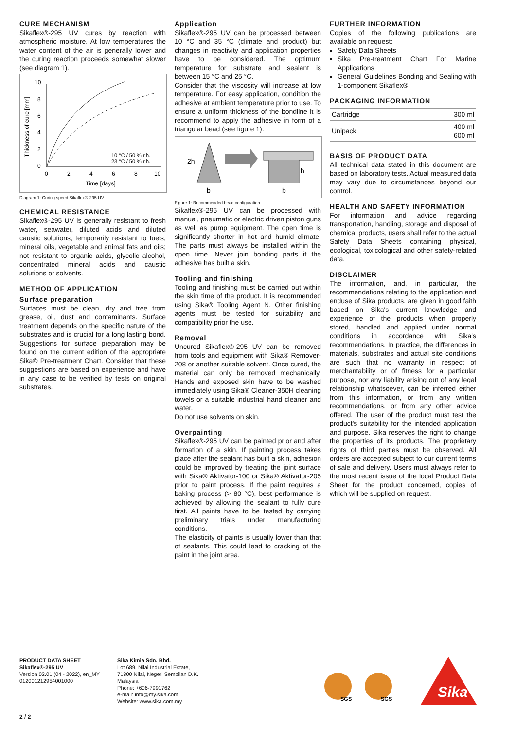CURE MECHANISM
Sikaflex®-295 UV cures by reaction with atmospheric moisture. At low temperatures the water content of the air is generally lower and the curing reaction proceeds somewhat slower (see diagram 1).
10
8
6
4
2
0
0
2
4
6
8
10
Time [days]
Thickness of cure [mm]
10 °C / 50 % r.h.
23 °C / 50 % r.h.
Diagram 1: Curing speed Sikaflex®-295 UV
CHEMICAL RESISTANCE
Sikaflex®-295 UV is generally resistant to fresh water, seawater, diluted acids and diluted caustic solutions; temporarily resistant to fuels, mineral oils, vegetable and animal fats and oils; not resistant to organic acids, glycolic alcohol, concentrated mineral acids and caustic solutions or solvents.
METHOD OF APPLICATION
Surface preparation
Surfaces must be clean, dry and free from grease, oil, dust and contaminants. Surface treatment depends on the specific nature of the substrates and is crucial for a long lasting bond. Suggestions for surface preparation may be found on the current edition of the appropriate Sika® Pre-treatment Chart. Consider that these suggestions are based on experience and have in any case to be verified by tests on original substrates.
Application
Sikaflex®-295 UV can be processed between 10 °C and 35 °C (climate and product) but changes in reactivity and application properties have to be considered. The optimum temperature for substrate and sealant is between 15 °C and 25 °C.
Consider that the viscosity will increase at low temperature. For easy application, condition the adhesive at ambient temperature prior to use. To ensure a uniform thickness of the bondline it is recommend to apply the adhesive in form of a triangular bead (see figure 1).
2h
h
b
b
Figure 1: Recommended bead configuration
Sikaflex®-295 UV can be processed with manual, pneumatic or electric driven piston guns as well as pump equipment. The open time is significantly shorter in hot and humid climate. The parts must always be installed within the open time. Never join bonding parts if the adhesive has built a skin.
Tooling and finishing
Tooling and finishing must be carried out within the skin time of the product. It is recommended using Sika® Tooling Agent N. Other finishing agents must be tested for suitability and compatibility prior the use.
Removal
Uncured Sikaflex®-295 UV can be removed from tools and equipment with Sika® Remover-208 or another suitable solvent. Once cured, the material can only be removed mechanically. Hands and exposed skin have to be washed immediately using Sika® Cleaner-350H cleaning towels or a suitable industrial hand cleaner and water.
Do not use solvents on skin.
Overpainting
Sikaflex®-295 UV can be painted prior and after formation of a skin. If painting process takes place after the sealant has built a skin, adhesion could be improved by treating the joint surface with Sika® Aktivator-100 or Sika® Aktivator-205 prior to paint process. If the paint requires a baking process (> 80 °C), best performance is achieved by allowing the sealant to fully cure first. All paints have to be tested by carrying preliminary trials under manufacturing conditions.
The elasticity of paints is usually lower than that of sealants. This could lead to cracking of the paint in the joint area.
FURTHER INFORMATION
Copies of the following publications are available on request:
Safety Data Sheets
Sika Pre-treatment Chart For Marine Applications
General Guidelines Bonding and Sealing with 1-component Sikaflex®
PACKAGING INFORMATION
| Cartridge | 300 ml |
| Unipack | 400 ml 600 ml |
BASIS OF PRODUCT DATA
All technical data stated in this document are based on laboratory tests. Actual measured data may vary due to circumstances beyond our control.
HEALTH AND SAFETY INFORMATION
For information and advice regarding transportation, handling, storage and disposal of chemical products, users shall refer to the actual Safety Data Sheets containing physical, ecological, toxicological and other safety-related data.
DISCLAIMER
The information, and, in particular, the recommendations relating to the application and enduse of Sika products, are given in good faith based on Sika's current knowledge and experience of the products when properly stored, handled and applied under normal conditions in accordance with Sika's recommendations. In practice, the differences in materials, substrates and actual site conditions are such that no warranty in respect of merchantability or of fitness for a particular purpose, nor any liability arising out of any legal relationship whatsoever, can be inferred either from this information, or from any written recommendations, or from any other advice offered. The user of the product must test the product's suitability for the intended application and purpose. Sika reserves the right to change the properties of its products. The proprietary rights of third parties must be observed. All orders are accepted subject to our current terms of sale and delivery. Users must always refer to the most recent issue of the local Product Data Sheet for the product concerned, copies of which will be supplied on request.
PRODUCT DATA SHEET
Sikaflex®-295 UV
Version 02.01 (04 - 2022), en_MY
012001212954001000
Sika Kimia Sdn. Bhd.
Lot 689, Nilai Industrial Estate,
71800 Nilai, Negeri Sembilan D.K.
Malaysia
Phone: +606-7991762
e-mail: info@my.sika.com
Website: www.sika.com.my
SGS
SGS
Sika
2 / 2